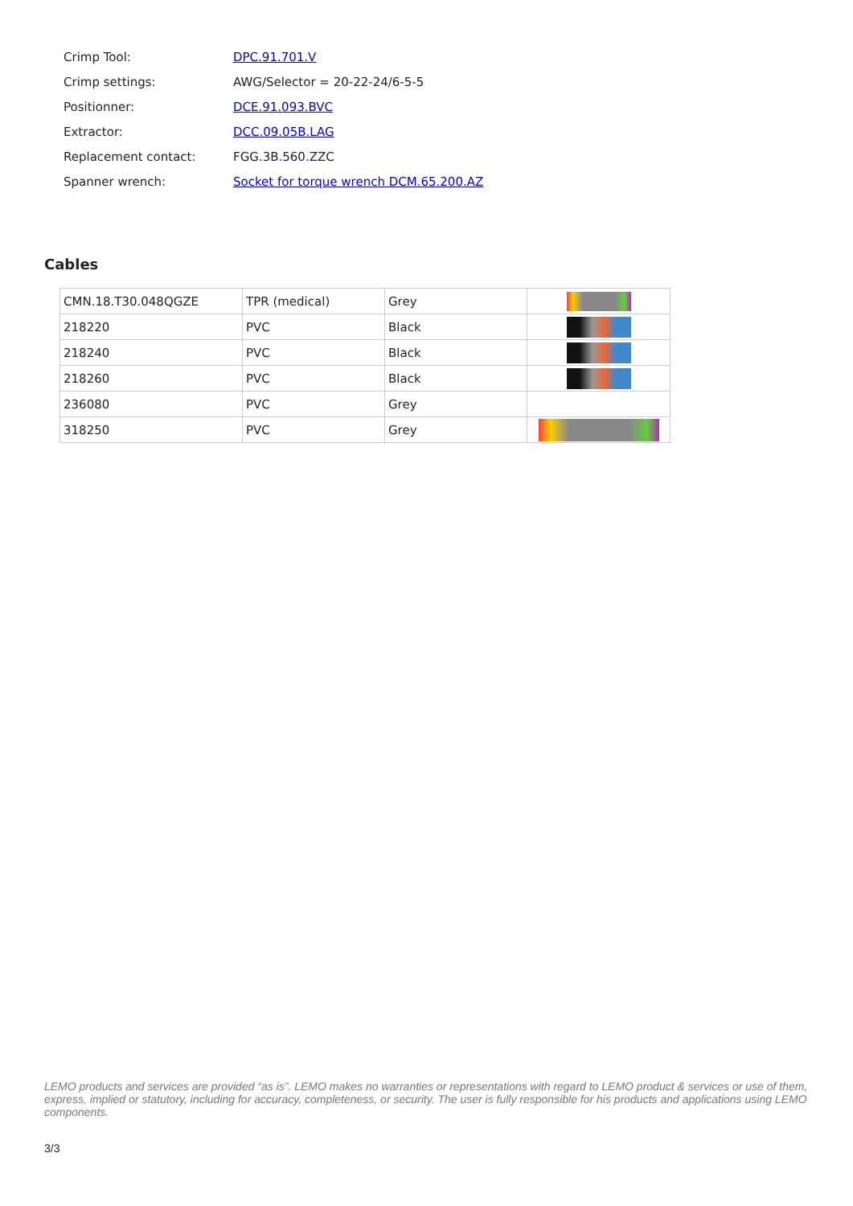| Crimp Tool: | DPC.91.701.V |
| Crimp settings: | AWG/Selector = 20-22-24/6-5-5 |
| Positionner: | DCE.91.093.BVC |
| Extractor: | DCC.09.05B.LAG |
| Replacement contact: | FGG.3B.560.ZZC |
| Spanner wrench: | Socket for torque wrench DCM.65.200.AZ |
Cables
| CMN.18.T30.048QGZE | TPR (medical) | Grey | |
| 218220 | PVC | Black | |
| 218240 | PVC | Black | |
| 218260 | PVC | Black | |
| 236080 | PVC | Grey | |
| 318250 | PVC | Grey | |
LEMO products and services are provided “as is”. LEMO makes no warranties or representations with regard to LEMO product & services or use of them, express, implied or statutory, including for accuracy, completeness, or security. The user is fully responsible for his products and applications using LEMO components.
3/3